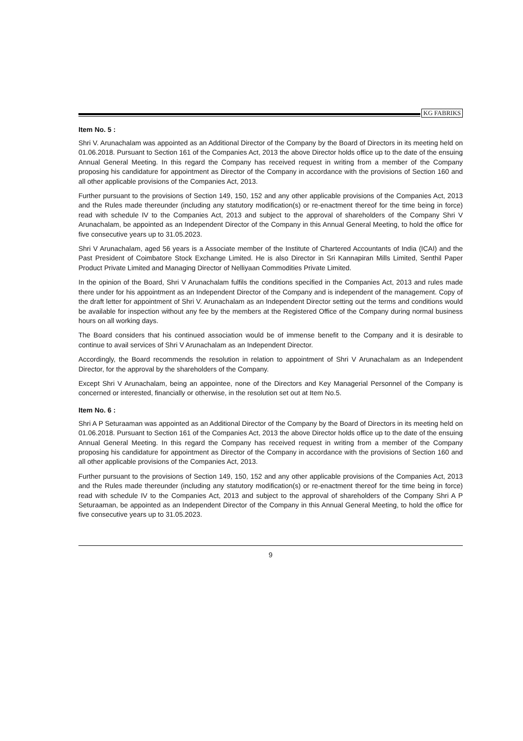KG FABRIKS
Item No. 5 :
Shri V. Arunachalam was appointed as an Additional Director of the Company by the Board of Directors in its meeting held on 01.06.2018. Pursuant to Section 161 of the Companies Act, 2013 the above Director holds office up to the date of the ensuing Annual General Meeting. In this regard the Company has received request in writing from a member of the Company proposing his candidature for appointment as Director of the Company in accordance with the provisions of Section 160 and all other applicable provisions of the Companies Act, 2013.
Further pursuant to the provisions of Section 149, 150, 152 and any other applicable provisions of the Companies Act, 2013 and the Rules made thereunder (including any statutory modification(s) or re-enactment thereof for the time being in force) read with schedule IV to the Companies Act, 2013 and subject to the approval of shareholders of the Company Shri V Arunachalam, be appointed as an Independent Director of the Company in this Annual General Meeting, to hold the office for five consecutive years up to 31.05.2023.
Shri V Arunachalam, aged 56 years is a Associate member of the Institute of Chartered Accountants of India (ICAI) and the Past President of Coimbatore Stock Exchange Limited. He is also Director in Sri Kannapiran Mills Limited, Senthil Paper Product Private Limited and Managing Director of Nelliyaan Commodities Private Limited.
In the opinion of the Board, Shri V Arunachalam fulfils the conditions specified in the Companies Act, 2013 and rules made there under for his appointment as an Independent Director of the Company and is independent of the management. Copy of the draft letter for appointment of Shri V. Arunachalam as an Independent Director setting out the terms and conditions would be available for inspection without any fee by the members at the Registered Office of the Company during normal business hours on all working days.
The Board considers that his continued association would be of immense benefit to the Company and it is desirable to continue to avail services of Shri V Arunachalam as an Independent Director.
Accordingly, the Board recommends the resolution in relation to appointment of Shri V Arunachalam as an Independent Director, for the approval by the shareholders of the Company.
Except Shri V Arunachalam, being an appointee, none of the Directors and Key Managerial Personnel of the Company is concerned or interested, financially or otherwise, in the resolution set out at Item No.5.
Item No. 6 :
Shri A P Seturaaman was appointed as an Additional Director of the Company by the Board of Directors in its meeting held on 01.06.2018. Pursuant to Section 161 of the Companies Act, 2013 the above Director holds office up to the date of the ensuing Annual General Meeting. In this regard the Company has received request in writing from a member of the Company proposing his candidature for appointment as Director of the Company in accordance with the provisions of Section 160 and all other applicable provisions of the Companies Act, 2013.
Further pursuant to the provisions of Section 149, 150, 152 and any other applicable provisions of the Companies Act, 2013 and the Rules made thereunder (including any statutory modification(s) or re-enactment thereof for the time being in force) read with schedule IV to the Companies Act, 2013 and subject to the approval of shareholders of the Company Shri A P Seturaaman, be appointed as an Independent Director of the Company in this Annual General Meeting, to hold the office for five consecutive years up to 31.05.2023.
9